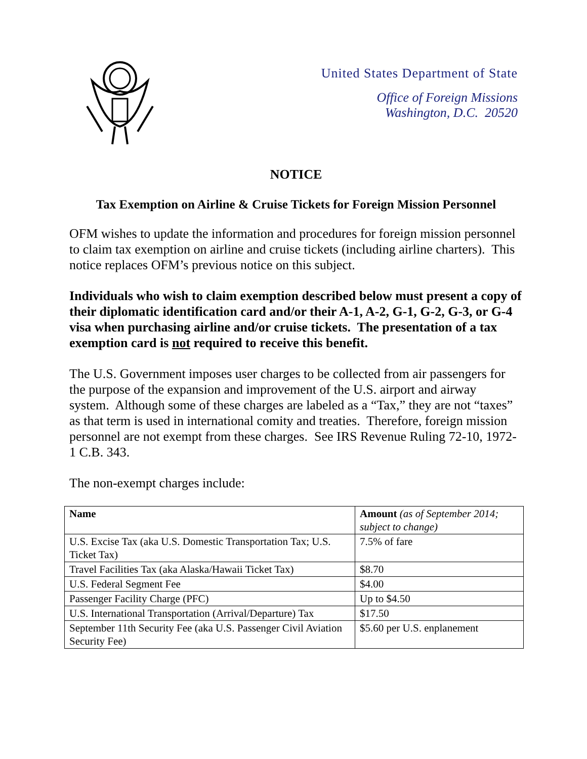United States Department of State
Office of Foreign Missions
Washington, D.C. 20520
NOTICE
Tax Exemption on Airline & Cruise Tickets for Foreign Mission Personnel
OFM wishes to update the information and procedures for foreign mission personnel to claim tax exemption on airline and cruise tickets (including airline charters). This notice replaces OFM’s previous notice on this subject.
Individuals who wish to claim exemption described below must present a copy of their diplomatic identification card and/or their A-1, A-2, G-1, G-2, G-3, or G-4 visa when purchasing airline and/or cruise tickets. The presentation of a tax exemption card is not required to receive this benefit.
The U.S. Government imposes user charges to be collected from air passengers for the purpose of the expansion and improvement of the U.S. airport and airway system. Although some of these charges are labeled as a “Tax,” they are not “taxes” as that term is used in international comity and treaties. Therefore, foreign mission personnel are not exempt from these charges. See IRS Revenue Ruling 72-10, 1972-1 C.B. 343.
The non-exempt charges include:
| Name | Amount (as of September 2014; subject to change) |
| --- | --- |
| U.S. Excise Tax (aka U.S. Domestic Transportation Tax; U.S. Ticket Tax) | 7.5% of fare |
| Travel Facilities Tax (aka Alaska/Hawaii Ticket Tax) | $8.70 |
| U.S. Federal Segment Fee | $4.00 |
| Passenger Facility Charge (PFC) | Up to $4.50 |
| U.S. International Transportation (Arrival/Departure) Tax | $17.50 |
| September 11th Security Fee (aka U.S. Passenger Civil Aviation Security Fee) | $5.60 per U.S. enplanement |